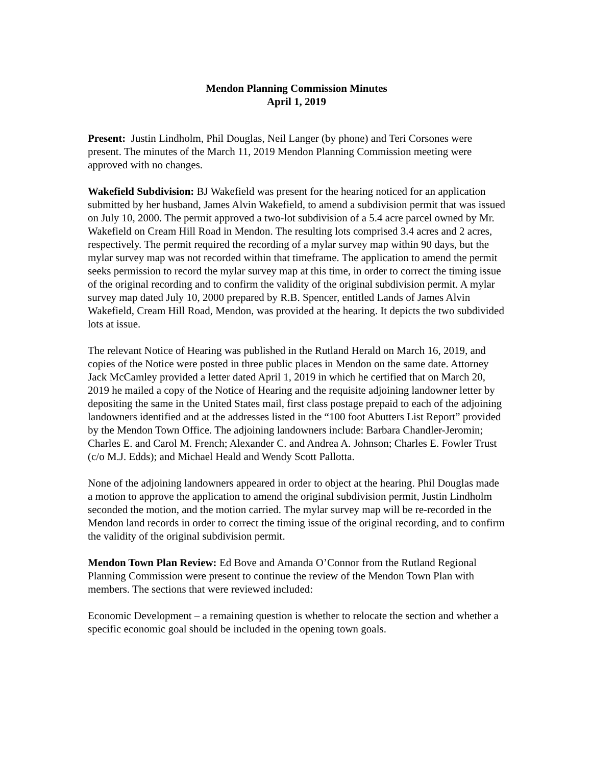Mendon Planning Commission Minutes
April 1, 2019
Present: Justin Lindholm, Phil Douglas, Neil Langer (by phone) and Teri Corsones were present. The minutes of the March 11, 2019 Mendon Planning Commission meeting were approved with no changes.
Wakefield Subdivision: BJ Wakefield was present for the hearing noticed for an application submitted by her husband, James Alvin Wakefield, to amend a subdivision permit that was issued on July 10, 2000. The permit approved a two-lot subdivision of a 5.4 acre parcel owned by Mr. Wakefield on Cream Hill Road in Mendon. The resulting lots comprised 3.4 acres and 2 acres, respectively. The permit required the recording of a mylar survey map within 90 days, but the mylar survey map was not recorded within that timeframe. The application to amend the permit seeks permission to record the mylar survey map at this time, in order to correct the timing issue of the original recording and to confirm the validity of the original subdivision permit. A mylar survey map dated July 10, 2000 prepared by R.B. Spencer, entitled Lands of James Alvin Wakefield, Cream Hill Road, Mendon, was provided at the hearing. It depicts the two subdivided lots at issue.
The relevant Notice of Hearing was published in the Rutland Herald on March 16, 2019, and copies of the Notice were posted in three public places in Mendon on the same date. Attorney Jack McCamley provided a letter dated April 1, 2019 in which he certified that on March 20, 2019 he mailed a copy of the Notice of Hearing and the requisite adjoining landowner letter by depositing the same in the United States mail, first class postage prepaid to each of the adjoining landowners identified and at the addresses listed in the “100 foot Abutters List Report” provided by the Mendon Town Office. The adjoining landowners include: Barbara Chandler-Jeromin; Charles E. and Carol M. French; Alexander C. and Andrea A. Johnson; Charles E. Fowler Trust (c/o M.J. Edds); and Michael Heald and Wendy Scott Pallotta.
None of the adjoining landowners appeared in order to object at the hearing. Phil Douglas made a motion to approve the application to amend the original subdivision permit, Justin Lindholm seconded the motion, and the motion carried. The mylar survey map will be re-recorded in the Mendon land records in order to correct the timing issue of the original recording, and to confirm the validity of the original subdivision permit.
Mendon Town Plan Review: Ed Bove and Amanda O’Connor from the Rutland Regional Planning Commission were present to continue the review of the Mendon Town Plan with members. The sections that were reviewed included:
Economic Development – a remaining question is whether to relocate the section and whether a specific economic goal should be included in the opening town goals.